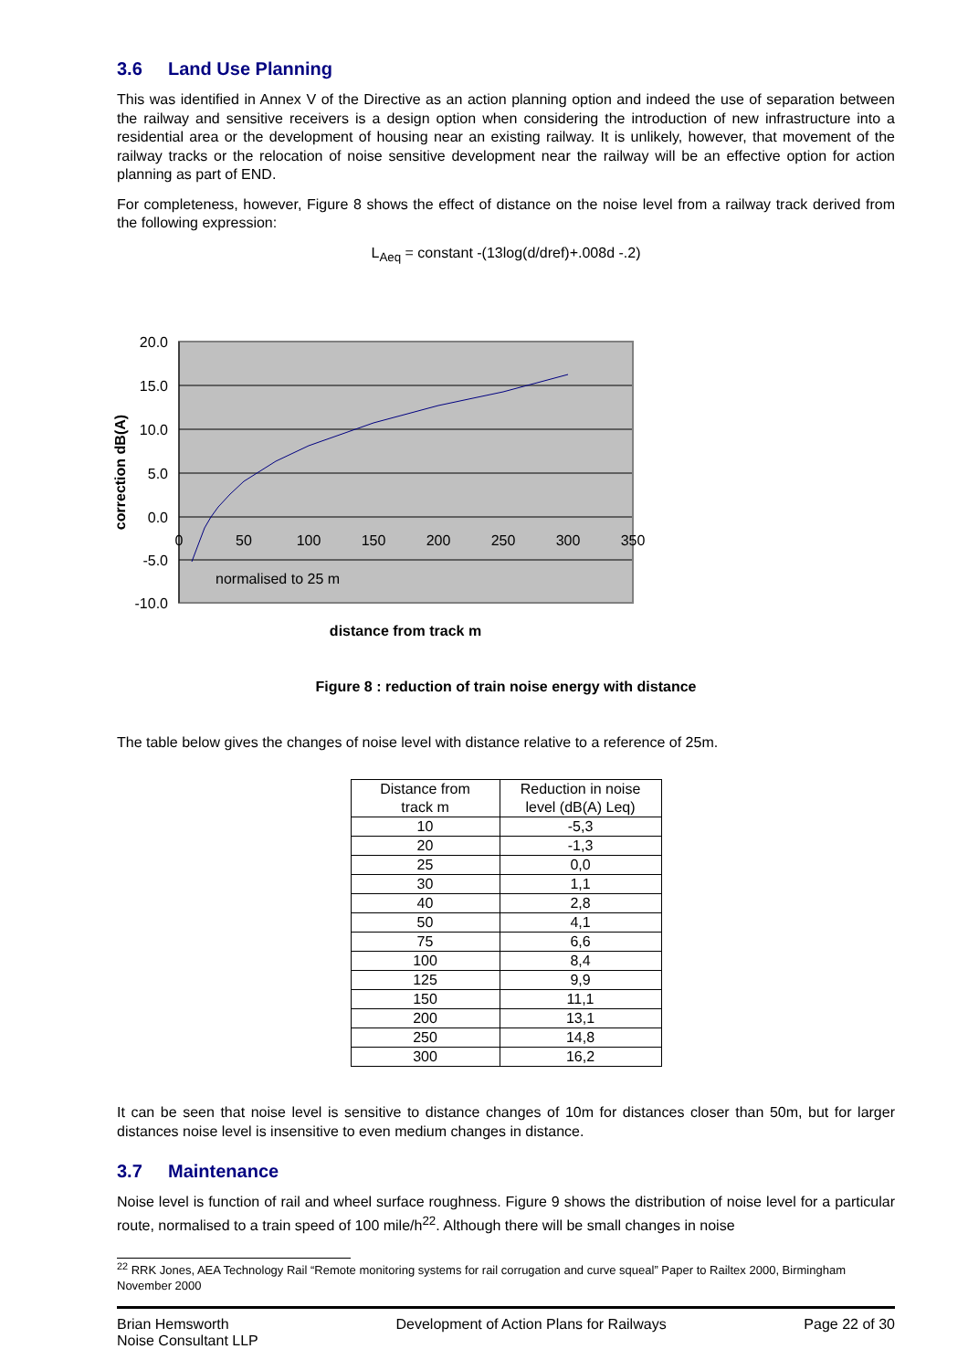3.6 Land Use Planning
This was identified in Annex V of the Directive as an action planning option and indeed the use of separation between the railway and sensitive receivers is a design option when considering the introduction of new infrastructure into a residential area or the development of housing near an existing railway. It is unlikely, however, that movement of the railway tracks or the relocation of noise sensitive development near the railway will be an effective option for action planning as part of END.
For completeness, however, Figure 8 shows the effect of distance on the noise level from a railway track derived from the following expression:
L<sub>Aeq</sub> = constant -(13log(d/dref)+.008d -.2)
20.0
15.0
10.0
5.0
0.0
-5.0
-10.0
0
50
100
150
200
250
300
350
normalised to 25 m
correction dB(A)
distance from track m
Figure 8 : reduction of train noise energy with distance
The table below gives the changes of noise level with distance relative to a reference of 25m.
| Distance from track m | Reduction in noise level (dB(A) Leq) |
| --- | --- |
| 10 | -5,3 |
| 20 | -1,3 |
| 25 | 0,0 |
| 30 | 1,1 |
| 40 | 2,8 |
| 50 | 4,1 |
| 75 | 6,6 |
| 100 | 8,4 |
| 125 | 9,9 |
| 150 | 11,1 |
| 200 | 13,1 |
| 250 | 14,8 |
| 300 | 16,2 |
It can be seen that noise level is sensitive to distance changes of 10m for distances closer than 50m, but for larger distances noise level is insensitive to even medium changes in distance.
3.7 Maintenance
Noise level is function of rail and wheel surface roughness. Figure 9 shows the distribution of noise level for a particular route, normalised to a train speed of 100 mile/h<sup>22</sup>. Although there will be small changes in noise
<sup>22</sup> RRK Jones, AEA Technology Rail “Remote monitoring systems for rail corrugation and curve squeal” Paper to Railtex 2000, Birmingham November 2000
Brian Hemsworth
Noise Consultant LLP
Development of Action Plans for Railways
Page 22 of 30